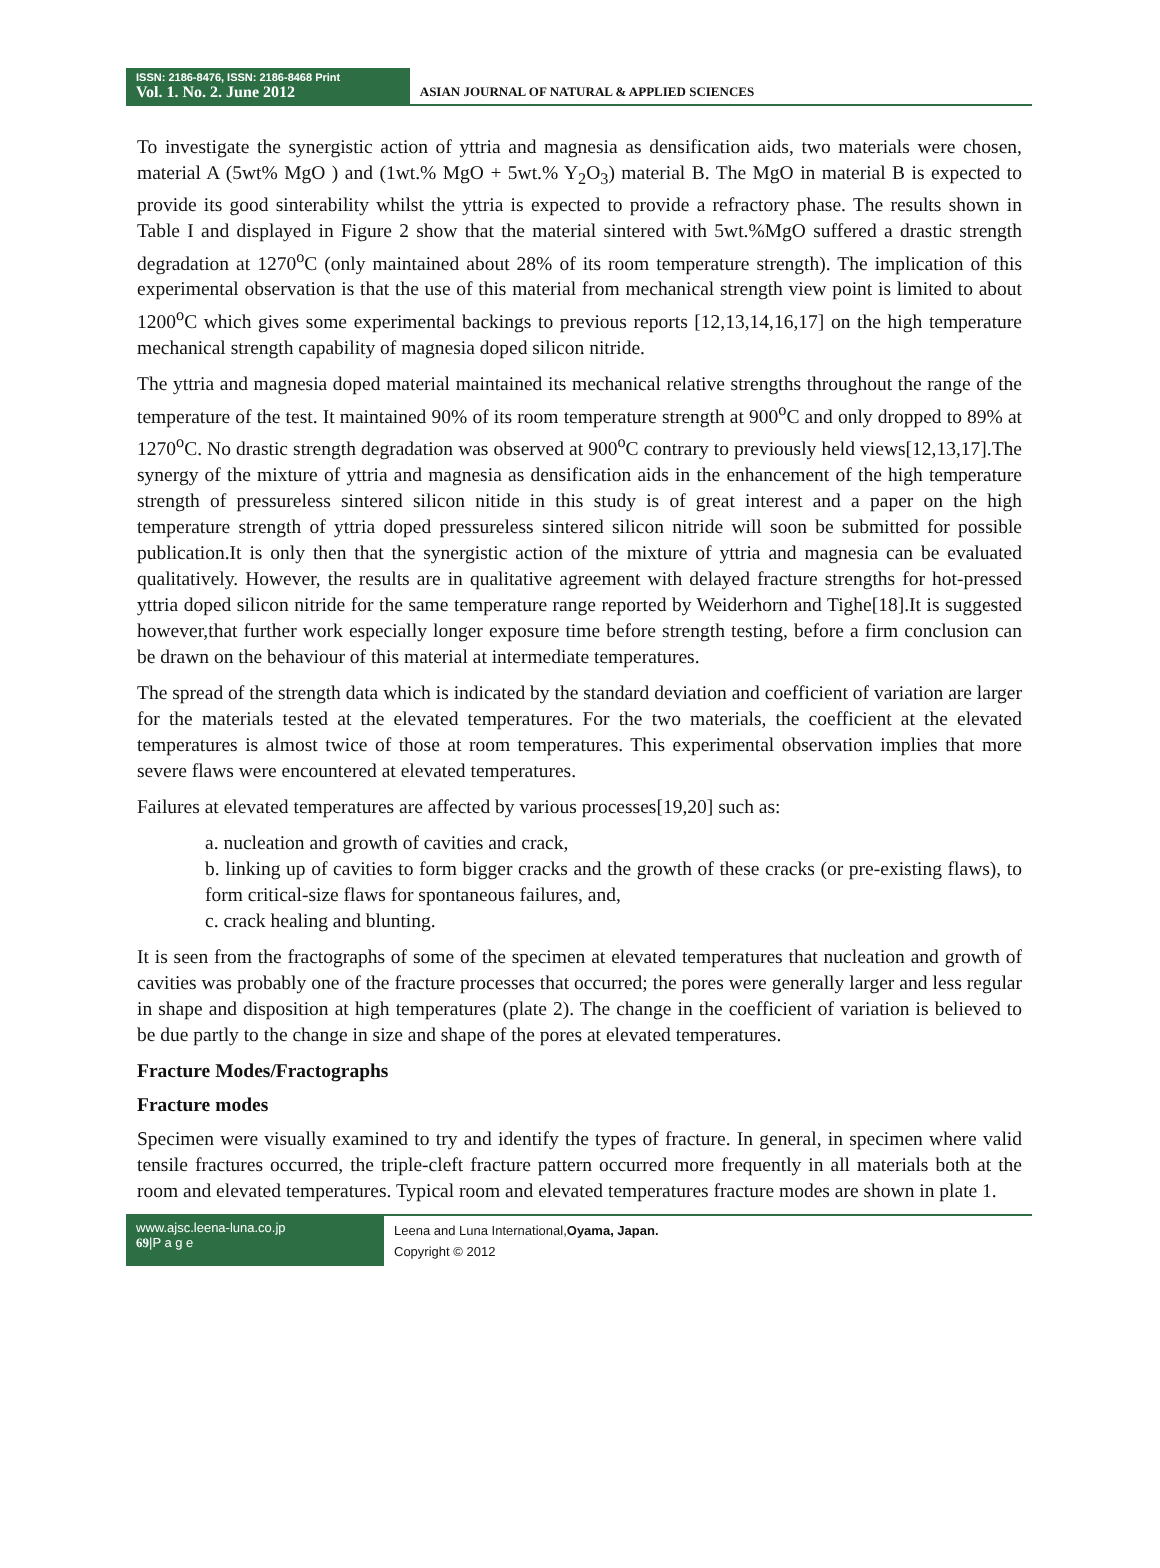ISSN: 2186-8476, ISSN: 2186-8468 Print
Vol. 1. No. 2. June 2012
ASIAN JOURNAL OF NATURAL & APPLIED SCIENCES
To investigate the synergistic action of yttria and magnesia as densification aids, two materials were chosen, material A (5wt% MgO ) and (1wt.% MgO + 5wt.% Y<sub>2</sub>O<sub>3</sub>) material B. The MgO in material B is expected to provide its good sinterability whilst the yttria is expected to provide a refractory phase. The results shown in Table I and displayed in Figure 2 show that the material sintered with 5wt.%MgO suffered a drastic strength degradation at 1270<sup>o</sup>C (only maintained about 28% of its room temperature strength). The implication of this experimental observation is that the use of this material from mechanical strength view point is limited to about 1200<sup>o</sup>C which gives some experimental backings to previous reports [12,13,14,16,17] on the high temperature mechanical strength capability of magnesia doped silicon nitride.
The yttria and magnesia doped material maintained its mechanical relative strengths throughout the range of the temperature of the test. It maintained 90% of its room temperature strength at 900<sup>o</sup>C and only dropped to 89% at 1270<sup>o</sup>C. No drastic strength degradation was observed at 900<sup>o</sup>C contrary to previously held views[12,13,17].The synergy of the mixture of yttria and magnesia as densification aids in the enhancement of the high temperature strength of pressureless sintered silicon nitide in this study is of great interest and a paper on the high temperature strength of yttria doped pressureless sintered silicon nitride will soon be submitted for possible publication.It is only then that the synergistic action of the mixture of yttria and magnesia can be evaluated qualitatively. However, the results are in qualitative agreement with delayed fracture strengths for hot-pressed yttria doped silicon nitride for the same temperature range reported by Weiderhorn and Tighe[18].It is suggested however,that further work especially longer exposure time before strength testing, before a firm conclusion can be drawn on the behaviour of this material at intermediate temperatures.
The spread of the strength data which is indicated by the standard deviation and coefficient of variation are larger for the materials tested at the elevated temperatures. For the two materials, the coefficient at the elevated temperatures is almost twice of those at room temperatures. This experimental observation implies that more severe flaws were encountered at elevated temperatures.
Failures at elevated temperatures are affected by various processes[19,20] such as:
a. nucleation and growth of cavities and crack,
b. linking up of cavities to form bigger cracks and the growth of these cracks (or pre-existing flaws), to form critical-size flaws for spontaneous failures, and,
c. crack healing and blunting.
It is seen from the fractographs of some of the specimen at elevated temperatures that nucleation and growth of cavities was probably one of the fracture processes that occurred; the pores were generally larger and less regular in shape and disposition at high temperatures (plate 2). The change in the coefficient of variation is believed to be due partly to the change in size and shape of the pores at elevated temperatures.
Fracture Modes/Fractographs
Fracture modes
Specimen were visually examined to try and identify the types of fracture. In general, in specimen where valid tensile fractures occurred, the triple-cleft fracture pattern occurred more frequently in all materials both at the room and elevated temperatures. Typical room and elevated temperatures fracture modes are shown in plate 1.
www.ajsc.leena-luna.co.jp
69|P a g e
Leena and Luna International,Oyama, Japan.
Copyright © 2012